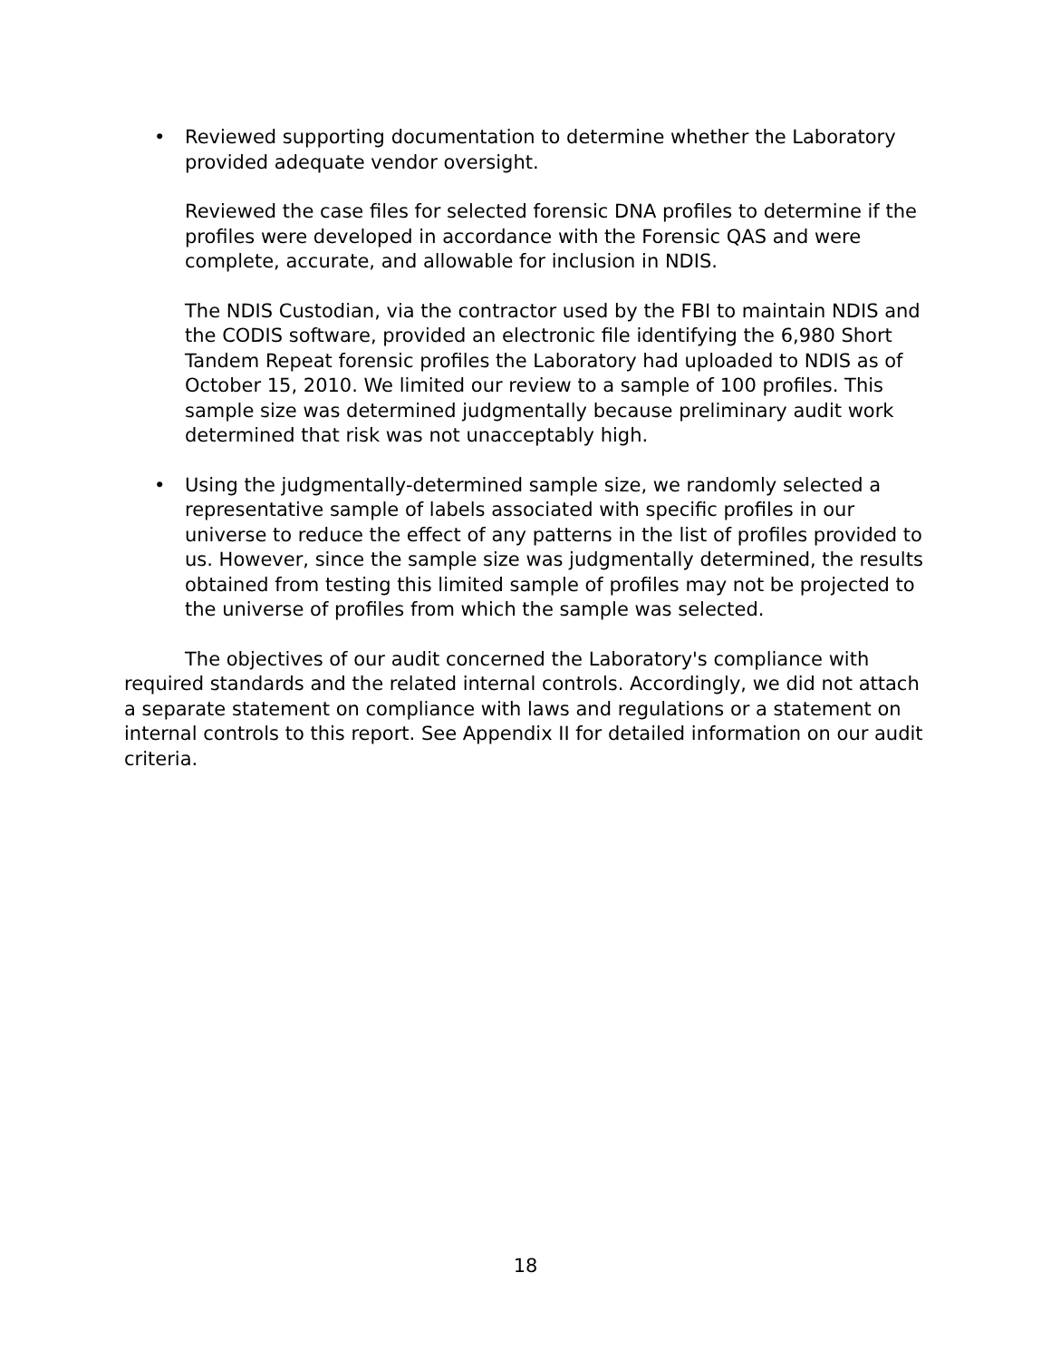• Reviewed supporting documentation to determine whether the Laboratory provided adequate vendor oversight.
Reviewed the case files for selected forensic DNA profiles to determine if the profiles were developed in accordance with the Forensic QAS and were complete, accurate, and allowable for inclusion in NDIS.
The NDIS Custodian, via the contractor used by the FBI to maintain NDIS and the CODIS software, provided an electronic file identifying the 6,980 Short Tandem Repeat forensic profiles the Laboratory had uploaded to NDIS as of October 15, 2010. We limited our review to a sample of 100 profiles. This sample size was determined judgmentally because preliminary audit work determined that risk was not unacceptably high.
• Using the judgmentally-determined sample size, we randomly selected a representative sample of labels associated with specific profiles in our universe to reduce the effect of any patterns in the list of profiles provided to us. However, since the sample size was judgmentally determined, the results obtained from testing this limited sample of profiles may not be projected to the universe of profiles from which the sample was selected.
The objectives of our audit concerned the Laboratory's compliance with required standards and the related internal controls. Accordingly, we did not attach a separate statement on compliance with laws and regulations or a statement on internal controls to this report. See Appendix II for detailed information on our audit criteria.
18